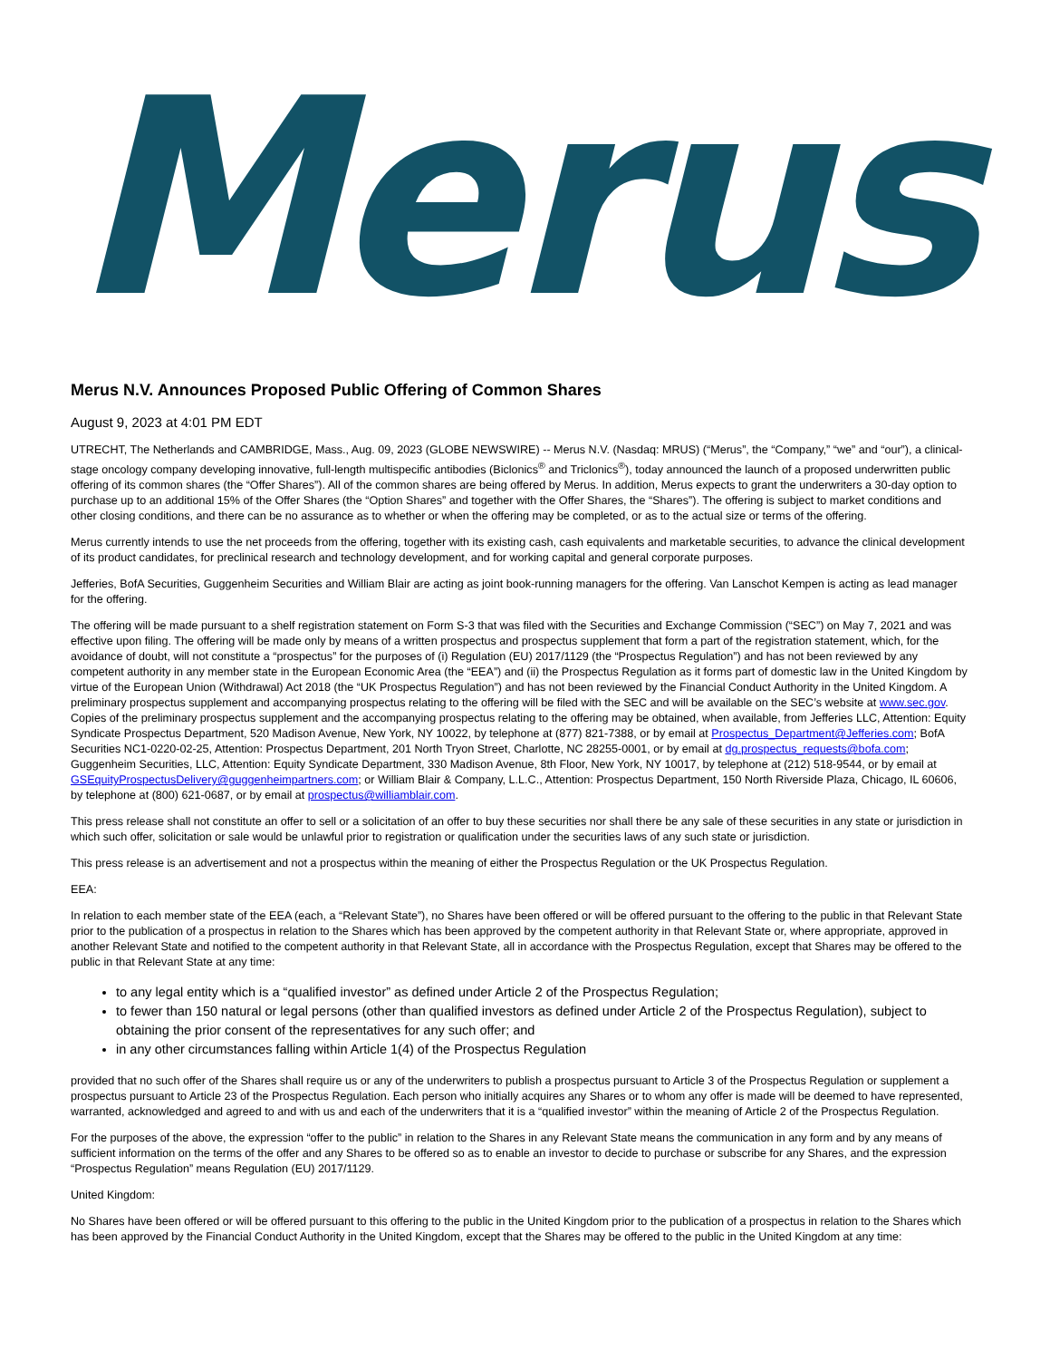Merus
Merus N.V. Announces Proposed Public Offering of Common Shares
August 9, 2023 at 4:01 PM EDT
UTRECHT, The Netherlands and CAMBRIDGE, Mass., Aug. 09, 2023 (GLOBE NEWSWIRE) -- Merus N.V. (Nasdaq: MRUS) (“Merus”, the “Company,” “we” and “our”), a clinical-stage oncology company developing innovative, full-length multispecific antibodies (Biclonics<sup>®</sup> and Triclonics<sup>®</sup>), today announced the launch of a proposed underwritten public offering of its common shares (the “Offer Shares”). All of the common shares are being offered by Merus. In addition, Merus expects to grant the underwriters a 30-day option to purchase up to an additional 15% of the Offer Shares (the “Option Shares” and together with the Offer Shares, the “Shares”). The offering is subject to market conditions and other closing conditions, and there can be no assurance as to whether or when the offering may be completed, or as to the actual size or terms of the offering.
Merus currently intends to use the net proceeds from the offering, together with its existing cash, cash equivalents and marketable securities, to advance the clinical development of its product candidates, for preclinical research and technology development, and for working capital and general corporate purposes.
Jefferies, BofA Securities, Guggenheim Securities and William Blair are acting as joint book-running managers for the offering. Van Lanschot Kempen is acting as lead manager for the offering.
The offering will be made pursuant to a shelf registration statement on Form S-3 that was filed with the Securities and Exchange Commission (“SEC”) on May 7, 2021 and was effective upon filing. The offering will be made only by means of a written prospectus and prospectus supplement that form a part of the registration statement, which, for the avoidance of doubt, will not constitute a “prospectus” for the purposes of (i) Regulation (EU) 2017/1129 (the “Prospectus Regulation”) and has not been reviewed by any competent authority in any member state in the European Economic Area (the “EEA”) and (ii) the Prospectus Regulation as it forms part of domestic law in the United Kingdom by virtue of the European Union (Withdrawal) Act 2018 (the “UK Prospectus Regulation”) and has not been reviewed by the Financial Conduct Authority in the United Kingdom. A preliminary prospectus supplement and accompanying prospectus relating to the offering will be filed with the SEC and will be available on the SEC’s website at www.sec.gov. Copies of the preliminary prospectus supplement and the accompanying prospectus relating to the offering may be obtained, when available, from Jefferies LLC, Attention: Equity Syndicate Prospectus Department, 520 Madison Avenue, New York, NY 10022, by telephone at (877) 821-7388, or by email at Prospectus_Department@Jefferies.com; BofA Securities NC1-0220-02-25, Attention: Prospectus Department, 201 North Tryon Street, Charlotte, NC 28255-0001, or by email at dg.prospectus_requests@bofa.com; Guggenheim Securities, LLC, Attention: Equity Syndicate Department, 330 Madison Avenue, 8th Floor, New York, NY 10017, by telephone at (212) 518-9544, or by email at GSEquityProspectusDelivery@guggenheimpartners.com; or William Blair & Company, L.L.C., Attention: Prospectus Department, 150 North Riverside Plaza, Chicago, IL 60606, by telephone at (800) 621-0687, or by email at prospectus@williamblair.com.
This press release shall not constitute an offer to sell or a solicitation of an offer to buy these securities nor shall there be any sale of these securities in any state or jurisdiction in which such offer, solicitation or sale would be unlawful prior to registration or qualification under the securities laws of any such state or jurisdiction.
This press release is an advertisement and not a prospectus within the meaning of either the Prospectus Regulation or the UK Prospectus Regulation.
EEA:
In relation to each member state of the EEA (each, a “Relevant State”), no Shares have been offered or will be offered pursuant to the offering to the public in that Relevant State prior to the publication of a prospectus in relation to the Shares which has been approved by the competent authority in that Relevant State or, where appropriate, approved in another Relevant State and notified to the competent authority in that Relevant State, all in accordance with the Prospectus Regulation, except that Shares may be offered to the public in that Relevant State at any time:
to any legal entity which is a “qualified investor” as defined under Article 2 of the Prospectus Regulation;
to fewer than 150 natural or legal persons (other than qualified investors as defined under Article 2 of the Prospectus Regulation), subject to obtaining the prior consent of the representatives for any such offer; and
in any other circumstances falling within Article 1(4) of the Prospectus Regulation
provided that no such offer of the Shares shall require us or any of the underwriters to publish a prospectus pursuant to Article 3 of the Prospectus Regulation or supplement a prospectus pursuant to Article 23 of the Prospectus Regulation. Each person who initially acquires any Shares or to whom any offer is made will be deemed to have represented, warranted, acknowledged and agreed to and with us and each of the underwriters that it is a “qualified investor” within the meaning of Article 2 of the Prospectus Regulation.
For the purposes of the above, the expression “offer to the public” in relation to the Shares in any Relevant State means the communication in any form and by any means of sufficient information on the terms of the offer and any Shares to be offered so as to enable an investor to decide to purchase or subscribe for any Shares, and the expression “Prospectus Regulation” means Regulation (EU) 2017/1129.
United Kingdom:
No Shares have been offered or will be offered pursuant to this offering to the public in the United Kingdom prior to the publication of a prospectus in relation to the Shares which has been approved by the Financial Conduct Authority in the United Kingdom, except that the Shares may be offered to the public in the United Kingdom at any time: